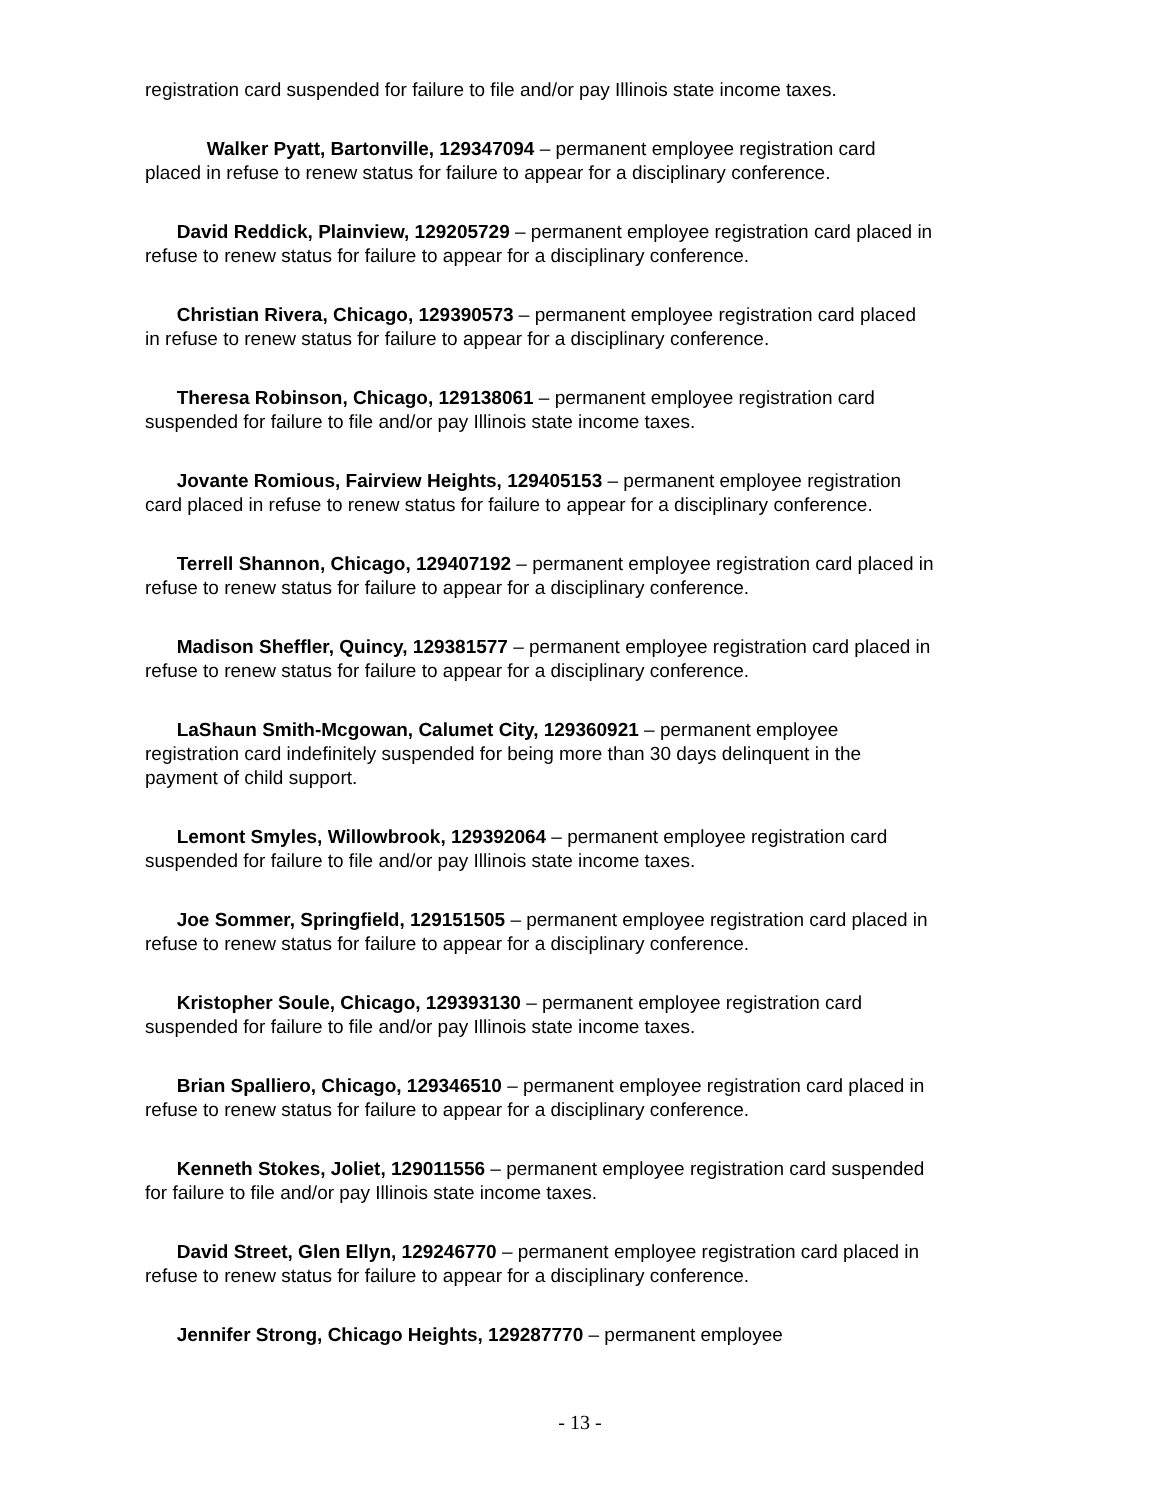registration card suspended for failure to file and/or pay Illinois state income taxes.
Walker Pyatt, Bartonville, 129347094 – permanent employee registration card placed in refuse to renew status for failure to appear for a disciplinary conference.
David Reddick, Plainview, 129205729 – permanent employee registration card placed in refuse to renew status for failure to appear for a disciplinary conference.
Christian Rivera, Chicago, 129390573 – permanent employee registration card placed in refuse to renew status for failure to appear for a disciplinary conference.
Theresa Robinson, Chicago, 129138061 – permanent employee registration card suspended for failure to file and/or pay Illinois state income taxes.
Jovante Romious, Fairview Heights, 129405153 – permanent employee registration card placed in refuse to renew status for failure to appear for a disciplinary conference.
Terrell Shannon, Chicago, 129407192 – permanent employee registration card placed in refuse to renew status for failure to appear for a disciplinary conference.
Madison Sheffler, Quincy, 129381577 – permanent employee registration card placed in refuse to renew status for failure to appear for a disciplinary conference.
LaShaun Smith-Mcgowan, Calumet City, 129360921 – permanent employee registration card indefinitely suspended for being more than 30 days delinquent in the payment of child support.
Lemont Smyles, Willowbrook, 129392064 – permanent employee registration card suspended for failure to file and/or pay Illinois state income taxes.
Joe Sommer, Springfield, 129151505 – permanent employee registration card placed in refuse to renew status for failure to appear for a disciplinary conference.
Kristopher Soule, Chicago, 129393130 – permanent employee registration card suspended for failure to file and/or pay Illinois state income taxes.
Brian Spalliero, Chicago, 129346510 – permanent employee registration card placed in refuse to renew status for failure to appear for a disciplinary conference.
Kenneth Stokes, Joliet, 129011556 – permanent employee registration card suspended for failure to file and/or pay Illinois state income taxes.
David Street, Glen Ellyn, 129246770 – permanent employee registration card placed in refuse to renew status for failure to appear for a disciplinary conference.
Jennifer Strong, Chicago Heights, 129287770 – permanent employee
- 13 -